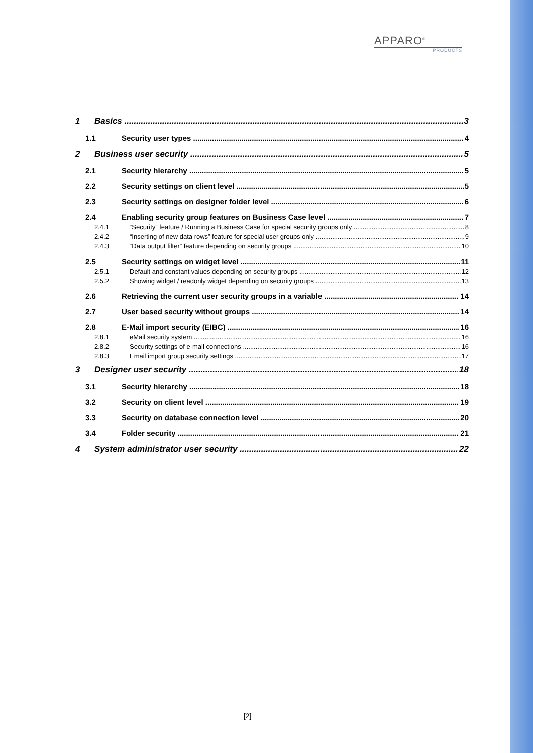APPARO<sup>®</sup>
PRODUCTS
1 Basics 3
1.1 Security user types 4
2 Business user security 5
2.1 Security hierarchy 5
2.2 Security settings on client level 5
2.3 Security settings on designer folder level 6
2.4 Enabling security group features on Business Case level 7
2.4.1 “Security” feature / Running a Business Case for special security groups only 8
2.4.2 “Inserting of new data rows” feature for special user groups only 9
2.4.3 “Data output filter” feature depending on security groups 10
2.5 Security settings on widget level 11
2.5.1 Default and constant values depending on security groups 12
2.5.2 Showing widget / readonly widget depending on security groups 13
2.6 Retrieving the current user security groups in a variable 14
2.7 User based security without groups 14
2.8 E-Mail import security (EIBC) 16
2.8.1 eMail security system 16
2.8.2 Security settings of e-mail connections 16
2.8.3 Email import group security settings 17
3 Designer user security 18
3.1 Security hierarchy 18
3.2 Security on client level 19
3.3 Security on database connection level 20
3.4 Folder security 21
4 System administrator user security 22
[2]